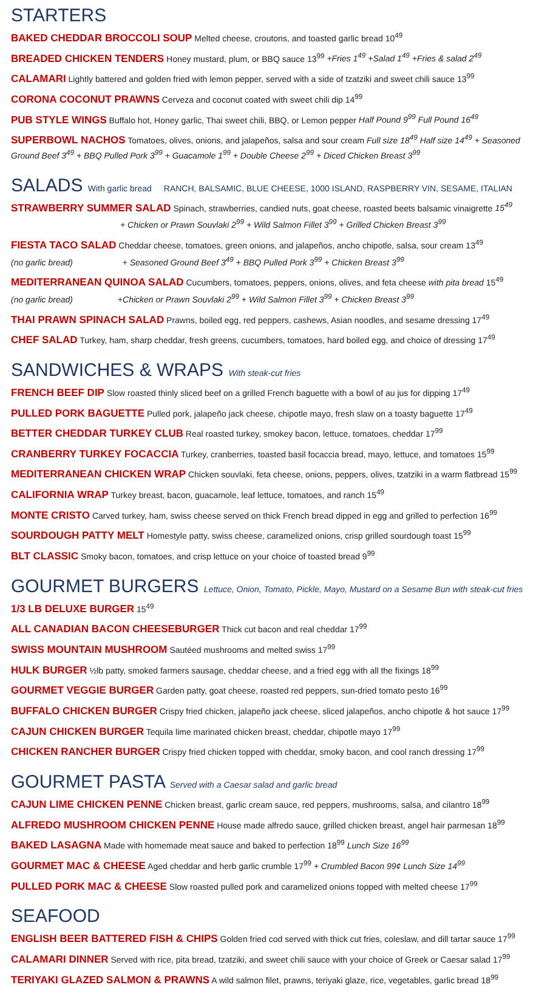STARTERS
BAKED CHEDDAR BROCCOLI SOUP Melted cheese, croutons, and toasted garlic bread 10<sup>49</sup>
BREADED CHICKEN TENDERS Honey mustard, plum, or BBQ sauce 13<sup>99</sup> +Fries 1<sup>49</sup> +Salad 1<sup>49</sup> +Fries & salad 2<sup>49</sup>
CALAMARI Lightly battered and golden fried with lemon pepper, served with a side of tzatziki and sweet chili sauce 13<sup>99</sup>
CORONA COCONUT PRAWNS Cerveza and coconut coated with sweet chili dip 14<sup>99</sup>
PUB STYLE WINGS Buffalo hot, Honey garlic, Thai sweet chili, BBQ, or Lemon pepper Half Pound 9<sup>99</sup> Full Pound 16<sup>49</sup>
SUPERBOWL NACHOS Tomatoes, olives, onions, and jalapeños, salsa and sour cream Full size 18<sup>49</sup> Half size 14<sup>49</sup> + Seasoned Ground Beef 3<sup>49</sup> + BBQ Pulled Pork 3<sup>99</sup> + Guacamole 1<sup>99</sup> + Double Cheese 2<sup>99</sup> + Diced Chicken Breast 3<sup>99</sup>
SALADS With garlic bread RANCH, BALSAMIC, BLUE CHEESE, 1000 ISLAND, RASPBERRY VIN, SESAME, ITALIAN
STRAWBERRY SUMMER SALAD Spinach, strawberries, candied nuts, goat cheese, roasted beets balsamic vinaigrette 15<sup>49</sup>
+ Chicken or Prawn Souvlaki 2<sup>99</sup> + Wild Salmon Fillet 3<sup>99</sup> + Grilled Chicken Breast 3<sup>99</sup>
FIESTA TACO SALAD Cheddar cheese, tomatoes, green onions, and jalapeños, ancho chipotle, salsa, sour cream 13<sup>49</sup>
(no garlic bread) + Seasoned Ground Beef 3<sup>49</sup> + BBQ Pulled Pork 3<sup>99</sup> + Chicken Breast 3<sup>99</sup>
MEDITERRANEAN QUINOA SALAD Cucumbers, tomatoes, peppers, onions, olives, and feta cheese with pita bread 15<sup>49</sup>
(no garlic bread) +Chicken or Prawn Souvlaki 2<sup>99</sup> + Wild Salmon Fillet 3<sup>99</sup> + Chicken Breast 3<sup>99</sup>
THAI PRAWN SPINACH SALAD Prawns, boiled egg, red peppers, cashews, Asian noodles, and sesame dressing 17<sup>49</sup>
CHEF SALAD Turkey, ham, sharp cheddar, fresh greens, cucumbers, tomatoes, hard boiled egg, and choice of dressing 17<sup>49</sup>
SANDWICHES & WRAPS With steak-cut fries
FRENCH BEEF DIP Slow roasted thinly sliced beef on a grilled French baguette with a bowl of au jus for dipping 17<sup>49</sup>
PULLED PORK BAGUETTE Pulled pork, jalapeño jack cheese, chipotle mayo, fresh slaw on a toasty baguette 17<sup>49</sup>
BETTER CHEDDAR TURKEY CLUB Real roasted turkey, smokey bacon, lettuce, tomatoes, cheddar 17<sup>99</sup>
CRANBERRY TURKEY FOCACCIA Turkey, cranberries, toasted basil focaccia bread, mayo, lettuce, and tomatoes 15<sup>99</sup>
MEDITERRANEAN CHICKEN WRAP Chicken souvlaki, feta cheese, onions, peppers, olives, tzatziki in a warm flatbread 15<sup>99</sup>
CALIFORNIA WRAP Turkey breast, bacon, guacamole, leaf lettuce, tomatoes, and ranch 15<sup>49</sup>
MONTE CRISTO Carved turkey, ham, swiss cheese served on thick French bread dipped in egg and grilled to perfection 16<sup>99</sup>
SOURDOUGH PATTY MELT Homestyle patty, swiss cheese, caramelized onions, crisp grilled sourdough toast 15<sup>99</sup>
BLT CLASSIC Smoky bacon, tomatoes, and crisp lettuce on your choice of toasted bread 9<sup>99</sup>
GOURMET BURGERS Lettuce, Onion, Tomato, Pickle, Mayo, Mustard on a Sesame Bun with steak-cut fries
1/3 LB DELUXE BURGER 15<sup>49</sup>
ALL CANADIAN BACON CHEESEBURGER Thick cut bacon and real cheddar 17<sup>99</sup>
SWISS MOUNTAIN MUSHROOM Sautéed mushrooms and melted swiss 17<sup>99</sup>
HULK BURGER ½lb patty, smoked farmers sausage, cheddar cheese, and a fried egg with all the fixings 18<sup>99</sup>
GOURMET VEGGIE BURGER Garden patty, goat cheese, roasted red peppers, sun-dried tomato pesto 16<sup>99</sup>
BUFFALO CHICKEN BURGER Crispy fried chicken, jalapeño jack cheese, sliced jalapeños, ancho chipotle & hot sauce 17<sup>99</sup>
CAJUN CHICKEN BURGER Tequila lime marinated chicken breast, cheddar, chipotle mayo 17<sup>99</sup>
CHICKEN RANCHER BURGER Crispy fried chicken topped with cheddar, smoky bacon, and cool ranch dressing 17<sup>99</sup>
GOURMET PASTA Served with a Caesar salad and garlic bread
CAJUN LIME CHICKEN PENNE Chicken breast, garlic cream sauce, red peppers, mushrooms, salsa, and cilantro 18<sup>99</sup>
ALFREDO MUSHROOM CHICKEN PENNE House made alfredo sauce, grilled chicken breast, angel hair parmesan 18<sup>99</sup>
BAKED LASAGNA Made with homemade meat sauce and baked to perfection 18<sup>99</sup> Lunch Size 16<sup>99</sup>
GOURMET MAC & CHEESE Aged cheddar and herb garlic crumble 17<sup>99</sup> + Crumbled Bacon 99¢ Lunch Size 14<sup>99</sup>
PULLED PORK MAC & CHEESE Slow roasted pulled pork and caramelized onions topped with melted cheese 17<sup>99</sup>
SEAFOOD
ENGLISH BEER BATTERED FISH & CHIPS Golden fried cod served with thick cut fries, coleslaw, and dill tartar sauce 17<sup>99</sup>
CALAMARI DINNER Served with rice, pita bread, tzatziki, and sweet chili sauce with your choice of Greek or Caesar salad 17<sup>99</sup>
TERIYAKI GLAZED SALMON & PRAWNS A wild salmon filet, prawns, teriyaki glaze, rice, vegetables, garlic bread 18<sup>99</sup>